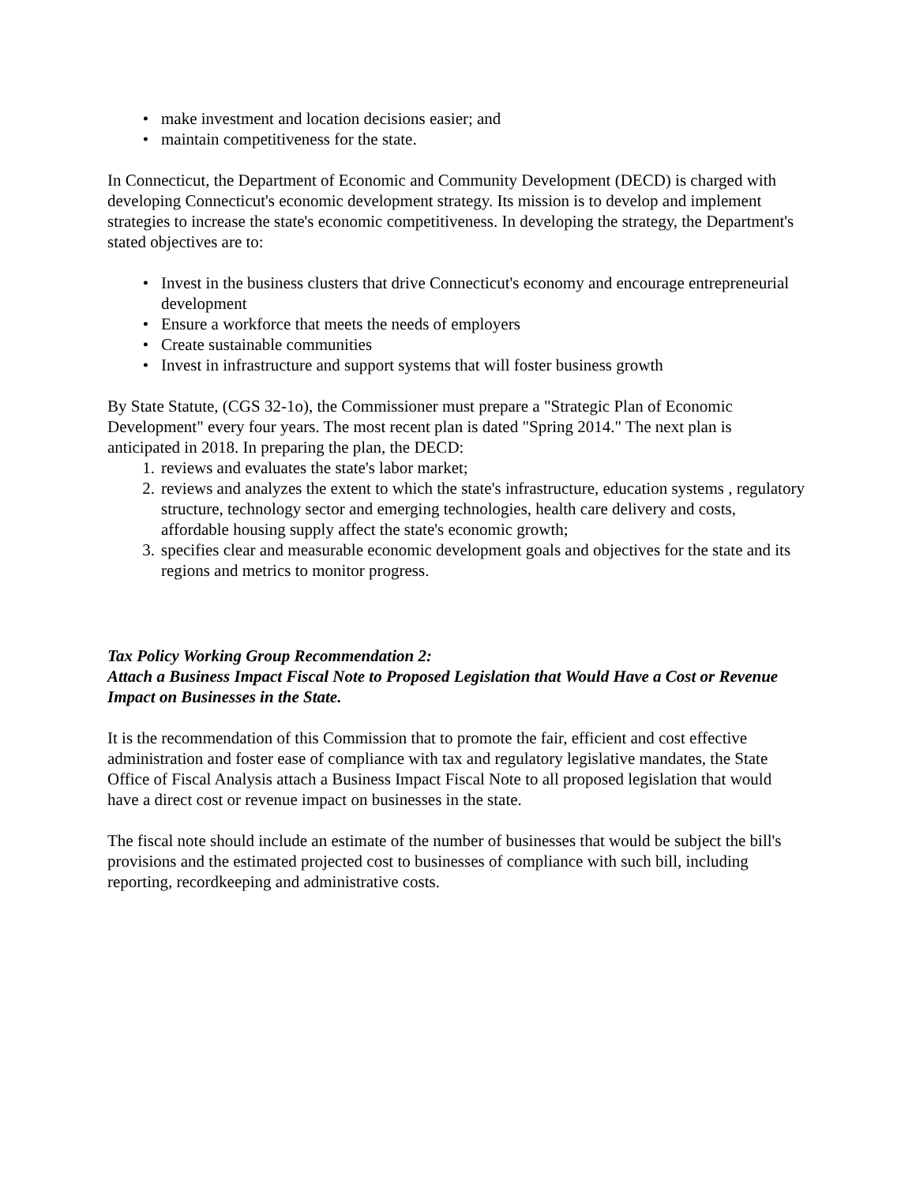• make investment and location decisions easier; and
• maintain competitiveness for the state.
In Connecticut, the Department of Economic and Community Development (DECD) is charged with developing Connecticut's economic development strategy. Its mission is to develop and implement strategies to increase the state's economic competitiveness. In developing the strategy, the Department's stated objectives are to:
• Invest in the business clusters that drive Connecticut's economy and encourage entrepreneurial development
• Ensure a workforce that meets the needs of employers
• Create sustainable communities
• Invest in infrastructure and support systems that will foster business growth
By State Statute, (CGS 32-1o), the Commissioner must prepare a "Strategic Plan of Economic Development" every four years. The most recent plan is dated "Spring 2014." The next plan is anticipated in 2018. In preparing the plan, the DECD:
1. reviews and evaluates the state's labor market;
2. reviews and analyzes the extent to which the state's infrastructure, education systems , regulatory structure, technology sector and emerging technologies, health care delivery and costs, affordable housing supply affect the state's economic growth;
3. specifies clear and measurable economic development goals and objectives for the state and its regions and metrics to monitor progress.
Tax Policy Working Group Recommendation 2:
Attach a Business Impact Fiscal Note to Proposed Legislation that Would Have a Cost or Revenue Impact on Businesses in the State.
It is the recommendation of this Commission that to promote the fair, efficient and cost effective administration and foster ease of compliance with tax and regulatory legislative mandates, the State Office of Fiscal Analysis attach a Business Impact Fiscal Note to all proposed legislation that would have a direct cost or revenue impact on businesses in the state.
The fiscal note should include an estimate of the number of businesses that would be subject the bill's provisions and the estimated projected cost to businesses of compliance with such bill, including reporting, recordkeeping and administrative costs.